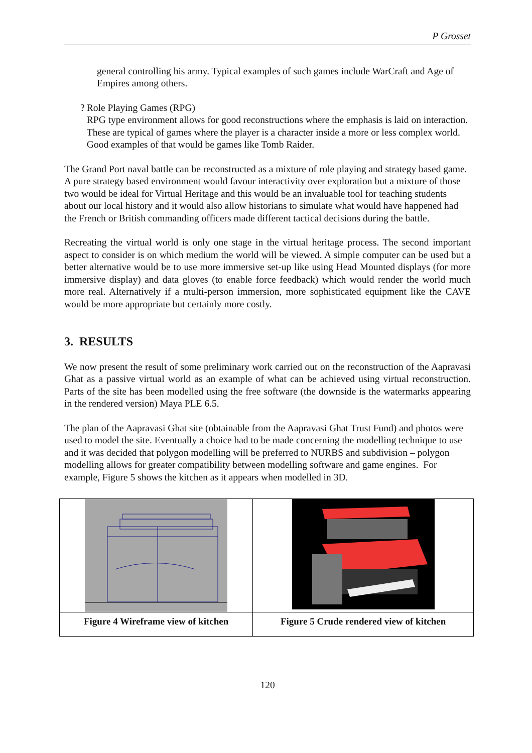P Grosset
general controlling his army. Typical examples of such games include WarCraft and Age of Empires among others.
? Role Playing Games (RPG)
RPG type environment allows for good reconstructions where the emphasis is laid on interaction. These are typical of games where the player is a character inside a more or less complex world. Good examples of that would be games like Tomb Raider.
The Grand Port naval battle can be reconstructed as a mixture of role playing and strategy based game. A pure strategy based environment would favour interactivity over exploration but a mixture of those two would be ideal for Virtual Heritage and this would be an invaluable tool for teaching students about our local history and it would also allow historians to simulate what would have happened had the French or British commanding officers made different tactical decisions during the battle.
Recreating the virtual world is only one stage in the virtual heritage process. The second important aspect to consider is on which medium the world will be viewed. A simple computer can be used but a better alternative would be to use more immersive set-up like using Head Mounted displays (for more immersive display) and data gloves (to enable force feedback) which would render the world much more real. Alternatively if a multi-person immersion, more sophisticated equipment like the CAVE would be more appropriate but certainly more costly.
3. RESULTS
We now present the result of some preliminary work carried out on the reconstruction of the Aapravasi Ghat as a passive virtual world as an example of what can be achieved using virtual reconstruction. Parts of the site has been modelled using the free software (the downside is the watermarks appearing in the rendered version) Maya PLE 6.5.
The plan of the Aapravasi Ghat site (obtainable from the Aapravasi Ghat Trust Fund) and photos were used to model the site. Eventually a choice had to be made concerning the modelling technique to use and it was decided that polygon modelling will be preferred to NURBS and subdivision – polygon modelling allows for greater compatibility between modelling software and game engines. For example, Figure 5 shows the kitchen as it appears when modelled in 3D.
| Figure 4 Wireframe view of kitchen | Figure 5 Crude rendered view of kitchen |
120